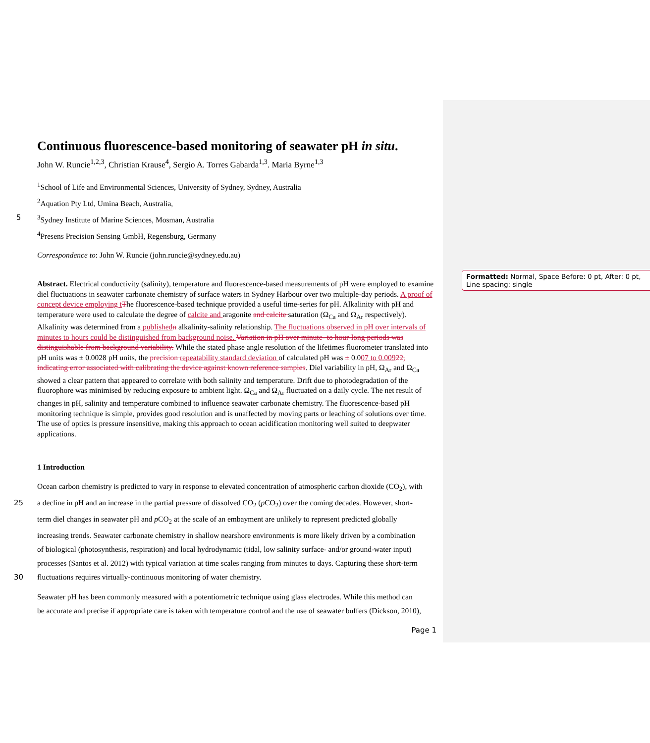Formatted: Normal, Space Before: 0 pt, After: 0 pt, Line spacing: single
Continuous fluorescence-based monitoring of seawater pH in situ.
John W. Runcie<sup>1,2,3</sup>, Christian Krause<sup>4</sup>, Sergio A. Torres Gabarda<sup>1,3</sup>. Maria Byrne<sup>1,3</sup>
<sup>1</sup> School of Life and Environmental Sciences, University of Sydney, Sydney, Australia
<sup>2</sup> Aquation Pty Ltd, Umina Beach, Australia,
5<sup>3</sup>Sydney Institute of Marine Sciences, Mosman, Australia
<sup>4</sup> Presens Precision Sensing GmbH, Regensburg, Germany
Correspondence to: John W. Runcie (john.runcie@sydney.edu.au)
Abstract. Electrical conductivity (salinity), temperature and fluorescence-based measurements of pH were employed to examine diel fluctuations in seawater carbonate chemistry of surface waters in Sydney Harbour over two multiple-day periods. A proof of concept device employing t The fluorescence-based technique provided a useful time-series for pH. Alkalinity with pH and temperature were used to calculate the degree of calcite and aragonite and calcite saturation (Ω<sub>Ca</sub> and Ω<sub>Ar</sub> respectively). Alkalinity was determined from a published n alkalinity-salinity relationship. The fluctuations observed in pH over intervals of minutes to hours could be distinguished from background noise. Variation in pH over minute- to hour-long periods was distinguishable from background variability. While the stated phase angle resolution of the lifetimes fluorometer translated into pH units was ± 0.0028 pH units, the precision repeatability standard deviation of calculated pH was ± 0.007 to 0.00922, indicating error associated with calibrating the device against known reference samples. Diel variability in pH, Ω<sub>Ar</sub> and Ω<sub>Ca</sub> showed a clear pattern that appeared to correlate with both salinity and temperature. Drift due to photodegradation of the fluorophore was minimised by reducing exposure to ambient light. Ω<sub>Ca</sub> and Ω<sub>Ar</sub> fluctuated on a daily cycle. The net result of changes in pH, salinity and temperature combined to influence seawater carbonate chemistry. The fluorescence-based pH monitoring technique is simple, provides good resolution and is unaffected by moving parts or leaching of solutions over time. The use of optics is pressure insensitive, making this approach to ocean acidification monitoring well suited to deepwater applications.
1 Introduction
Ocean carbon chemistry is predicted to vary in response to elevated concentration of atmospheric carbon dioxide (CO<sub>2</sub>), with
25 a decline in pH and an increase in the partial pressure of dissolved CO<sub>2</sub> (p CO<sub>2</sub>) over the coming decades. However, short-
term diel changes in seawater pH and p CO<sub>2</sub> at the scale of an embayment are unlikely to represent predicted globally
increasing trends. Seawater carbonate chemistry in shallow nearshore environments is more likely driven by a combination
of biological (photosynthesis, respiration) and local hydrodynamic (tidal, low salinity surface- and/or ground-water input)
processes (Santos et al. 2012) with typical variation at time scales ranging from minutes to days. Capturing these short-term
30 fluctuations requires virtually-continuous monitoring of water chemistry.
Seawater pH has been commonly measured with a potentiometric technique using glass electrodes. While this method can
be accurate and precise if appropriate care is taken with temperature control and the use of seawater buffers (Dickson, 2010),
Page 1